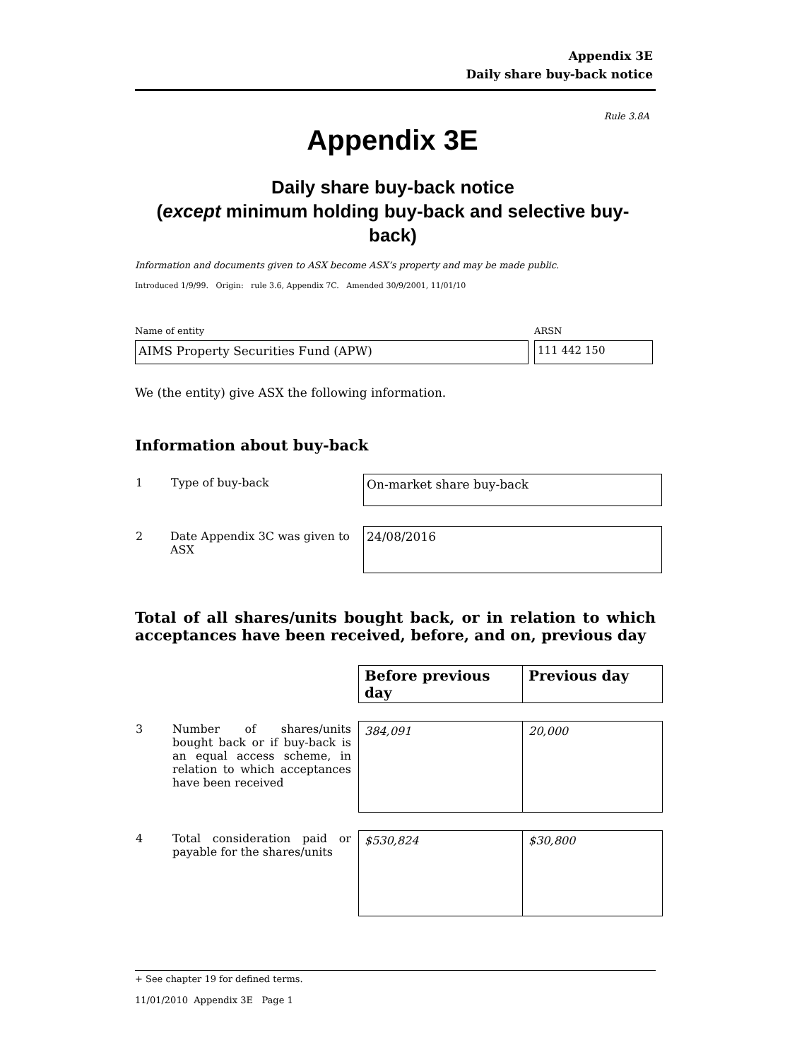Appendix 3E
Daily share buy-back notice
Rule 3.8A
Appendix 3E
Daily share buy-back notice
(except minimum holding buy-back and selective buy-back)
Information and documents given to ASX become ASX’s property and may be made public.
Introduced 1/9/99. Origin: rule 3.6, Appendix 7C. Amended 30/9/2001, 11/01/10
Name of entity
AIMS Property Securities Fund (APW)
ARSN
111 442 150
We (the entity) give ASX the following information.
Information about buy-back
| 1 | Type of buy-back | On-market share buy-back |
| 2 | Date Appendix 3C was given to ASX | 24/08/2016 |
Total of all shares/units bought back, or in relation to which acceptances have been received, before, and on, previous day
| | | Before previous day | Previous day |
| 3 | Number of shares/units bought back or if buy-back is an equal access scheme, in relation to which acceptances have been received | 384,091 | 20,000 |
| 4 | Total consideration paid or payable for the shares/units | $530,824 | $30,800 |
+ See chapter 19 for defined terms.
11/01/2010 Appendix 3E Page 1